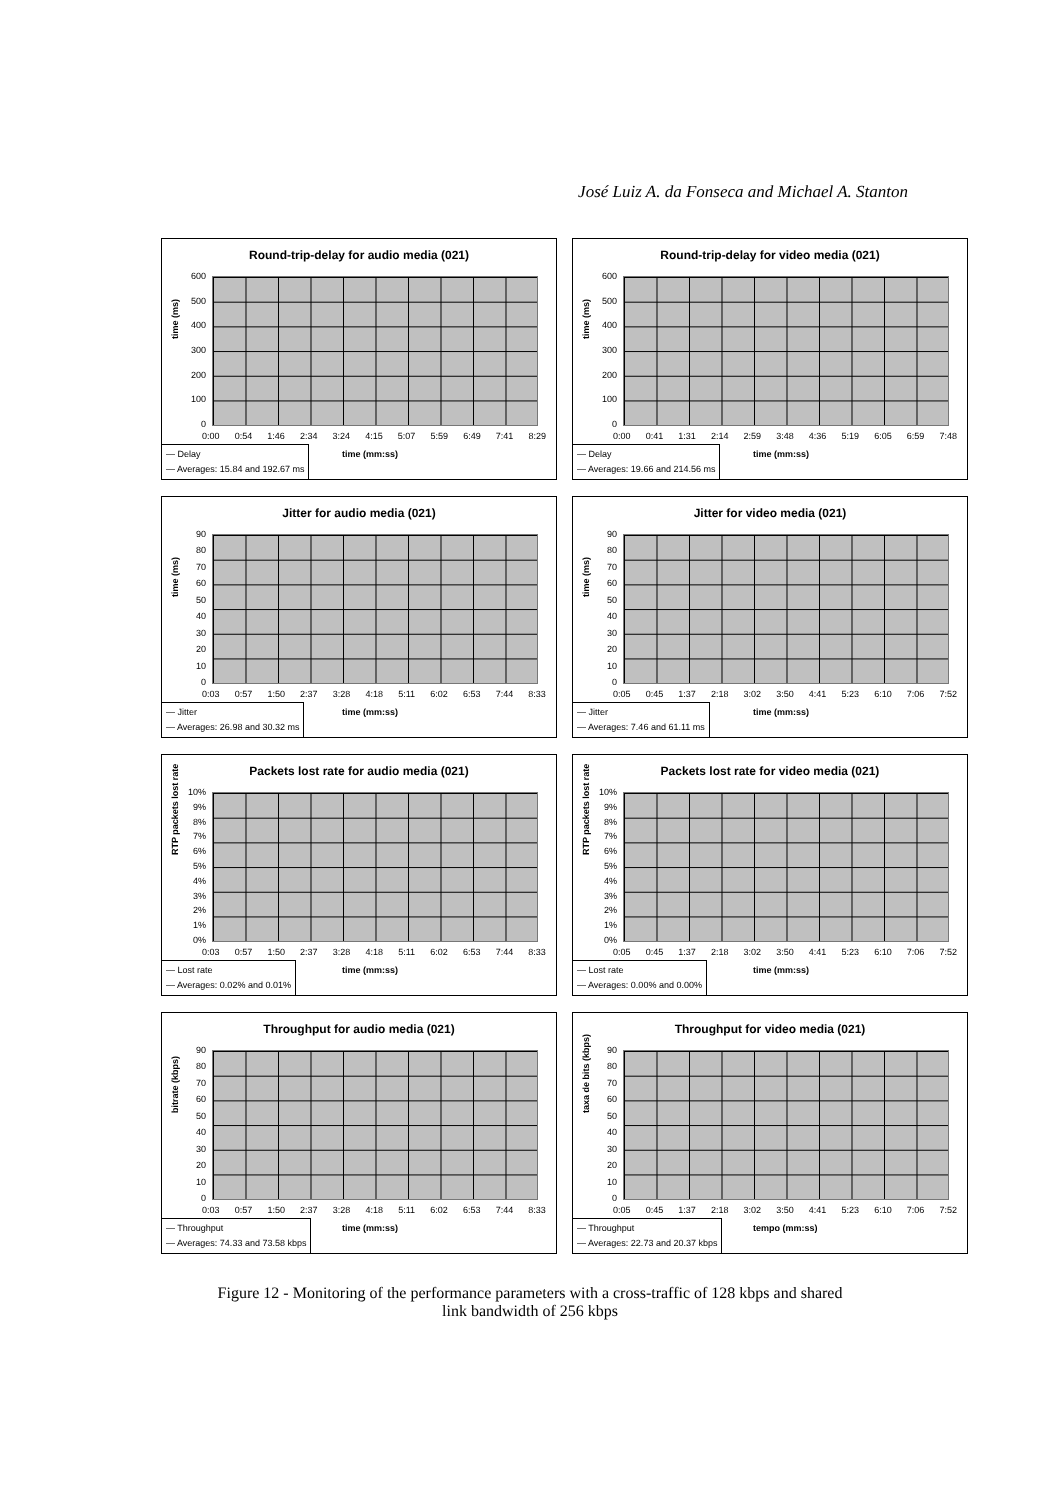José Luiz A. da Fonseca and Michael A. Stanton
Round-trip-delay for audio media (021)
time (ms)
600
500
400
300
200
100
0
0:00 0:54 1:46 2:34 3:24 4:15 5:07 5:59 6:49 7:41 8:29
time (mm:ss)
— Delay
— Averages: 15.84 and 192.67 ms
Round-trip-delay for video media (021)
time (ms)
600
500
400
300
200
100
0
0:00 0:41 1:31 2:14 2:59 3:48 4:36 5:19 6:05 6:59 7:48
time (mm:ss)
— Delay
— Averages: 19.66 and 214.56 ms
Jitter for audio media (021)
time (ms)
90
80
70
60
50
40
30
20
10
0
0:03 0:57 1:50 2:37 3:28 4:18 5:11 6:02 6:53 7:44 8:33
time (mm:ss)
— Jitter
— Averages: 26.98 and 30.32 ms
Jitter for video media (021)
time (ms)
90
80
70
60
50
40
30
20
10
0
0:05 0:45 1:37 2:18 3:02 3:50 4:41 5:23 6:10 7:06 7:52
time (mm:ss)
— Jitter
— Averages: 7.46 and 61.11 ms
Packets lost rate for audio media (021)
RTP packets lost rate
10%
9%
8%
7%
6%
5%
4%
3%
2%
1%
0%
0:03 0:57 1:50 2:37 3:28 4:18 5:11 6:02 6:53 7:44 8:33
time (mm:ss)
— Lost rate
— Averages: 0.02% and 0.01%
Packets lost rate for video media (021)
RTP packets lost rate
10%
9%
8%
7%
6%
5%
4%
3%
2%
1%
0%
0:05 0:45 1:37 2:18 3:02 3:50 4:41 5:23 6:10 7:06 7:52
time (mm:ss)
— Lost rate
— Averages: 0.00% and 0.00%
Throughput for audio media (021)
bitrate (kbps)
90
80
70
60
50
40
30
20
10
0
0:03 0:57 1:50 2:37 3:28 4:18 5:11 6:02 6:53 7:44 8:33
time (mm:ss)
— Throughput
— Averages: 74.33 and 73.58 kbps
Throughput for video media (021)
taxa de bits (kbps)
90
80
70
60
50
40
30
20
10
0
0:05 0:45 1:37 2:18 3:02 3:50 4:41 5:23 6:10 7:06 7:52
tempo (mm:ss)
— Throughput
— Averages: 22.73 and 20.37 kbps
Figure 12 - Monitoring of the performance parameters with a cross-traffic of 128 kbps and shared
link bandwidth of 256 kbps